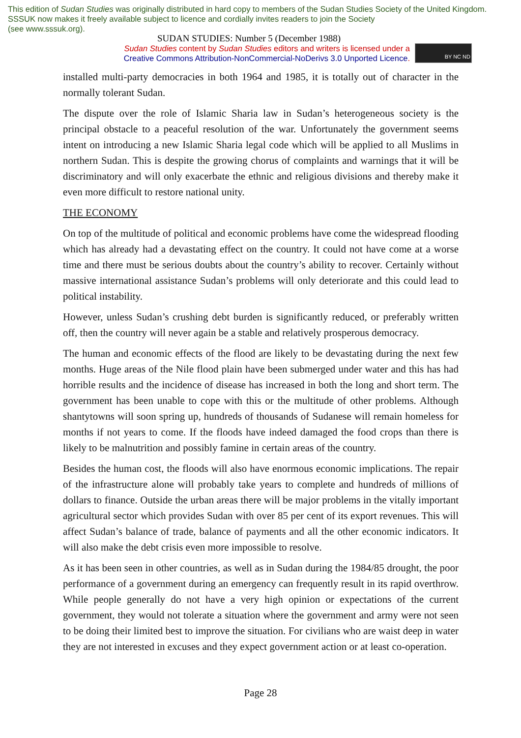This edition of Sudan Studies was originally distributed in hard copy to members of the Sudan Studies Society of the United Kingdom. SSSUK now makes it freely available subject to licence and cordially invites readers to join the Society
(see www.sssuk.org).
SUDAN STUDIES: Number 5 (December 1988)
Sudan Studies content by Sudan Studies editors and writers is licensed under a
Creative Commons Attribution-NonCommercial-NoDerivs 3.0 Unported Licence.
BY NC ND
installed multi-party democracies in both 1964 and 1985, it is totally out of character in the normally tolerant Sudan.
The dispute over the role of Islamic Sharia law in Sudan’s heterogeneous society is the principal obstacle to a peaceful resolution of the war. Unfortunately the government seems intent on introducing a new Islamic Sharia legal code which will be applied to all Muslims in northern Sudan. This is despite the growing chorus of complaints and warnings that it will be discriminatory and will only exacerbate the ethnic and religious divisions and thereby make it even more difficult to restore national unity.
THE ECONOMY
On top of the multitude of political and economic problems have come the widespread flooding which has already had a devastating effect on the country. It could not have come at a worse time and there must be serious doubts about the country’s ability to recover. Certainly without massive international assistance Sudan’s problems will only deteriorate and this could lead to political instability.
However, unless Sudan’s crushing debt burden is significantly reduced, or preferably written off, then the country will never again be a stable and relatively prosperous democracy.
The human and economic effects of the flood are likely to be devastating during the next few months. Huge areas of the Nile flood plain have been submerged under water and this has had horrible results and the incidence of disease has increased in both the long and short term. The government has been unable to cope with this or the multitude of other problems. Although shantytowns will soon spring up, hundreds of thousands of Sudanese will remain homeless for months if not years to come. If the floods have indeed damaged the food crops than there is likely to be malnutrition and possibly famine in certain areas of the country.
Besides the human cost, the floods will also have enormous economic implications. The repair of the infrastructure alone will probably take years to complete and hundreds of millions of dollars to finance. Outside the urban areas there will be major problems in the vitally important agricultural sector which provides Sudan with over 85 per cent of its export revenues. This will affect Sudan’s balance of trade, balance of payments and all the other economic indicators. It will also make the debt crisis even more impossible to resolve.
As it has been seen in other countries, as well as in Sudan during the 1984/85 drought, the poor performance of a government during an emergency can frequently result in its rapid overthrow. While people generally do not have a very high opinion or expectations of the current government, they would not tolerate a situation where the government and army were not seen to be doing their limited best to improve the situation. For civilians who are waist deep in water they are not interested in excuses and they expect government action or at least co-operation.
Page 28